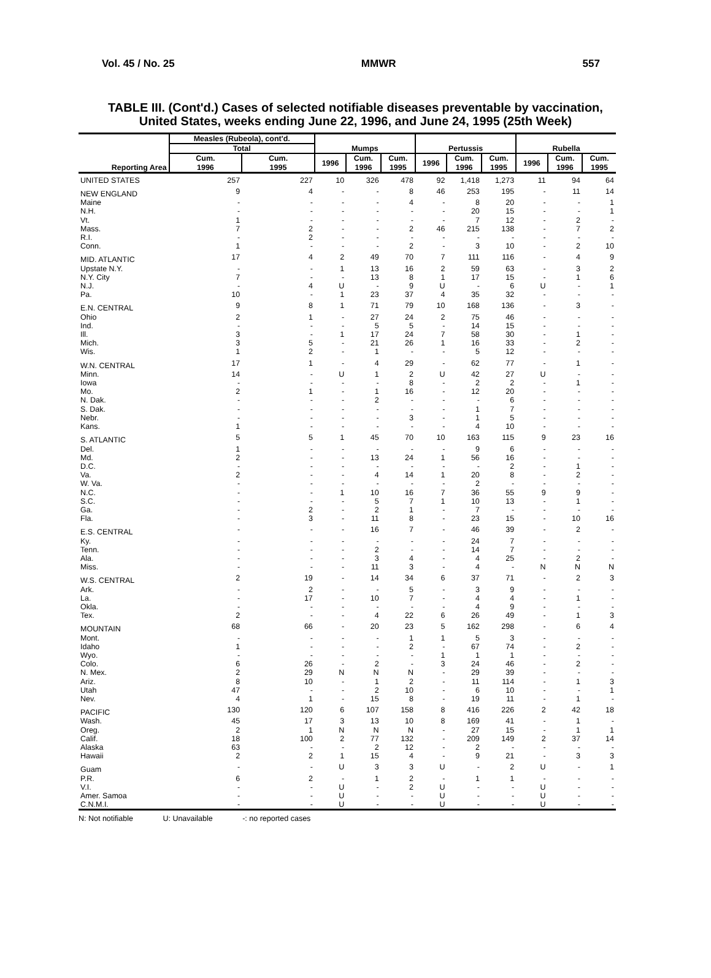Vol. 45 / No. 25 MMWR 557
TABLE III. (Cont'd.) Cases of selected notifiable diseases preventable by vaccination,
United States, weeks ending June 22, 1996, and June 24, 1995 (25th Week)
| Reporting Area | Measles (Rubeola), cont'd. | | Mumps | | | Pertussis | | | Rubella | | |
| --- | --- | --- | --- | --- | --- | --- | --- | --- | --- | --- | --- |
| | Total | | | | | | | | | | |
| | Cum. 1996 | Cum. 1995 | 1996 | Cum. 1996 | Cum. 1995 | 1996 | Cum. 1996 | Cum. 1995 | 1996 | Cum. 1996 | Cum. 1995 |
| UNITED STATES | 257 | 227 | 10 | 326 | 478 | 92 | 1,418 | 1,273 | 11 | 94 | 64 |
| NEW ENGLAND | 9 | 4 | - | - | 8 | 46 | 253 | 195 | - | 11 | 14 |
| Maine | - | - | - | - | 4 | - | 8 | 20 | - | - | 1 |
| N.H. | - | - | - | - | - | - | 20 | 15 | - | - | 1 |
| Vt. | 1 | - | - | - | - | - | 7 | 12 | - | 2 | - |
| Mass. | 7 | 2 | - | - | 2 | 46 | 215 | 138 | - | 7 | 2 |
| R.I. | - | 2 | - | - | - | - | - | - | - | - | - |
| Conn. | 1 | - | - | - | 2 | - | 3 | 10 | - | 2 | 10 |
| MID. ATLANTIC | 17 | 4 | 2 | 49 | 70 | 7 | 111 | 116 | - | 4 | 9 |
| Upstate N.Y. | - | - | 1 | 13 | 16 | 2 | 59 | 63 | - | 3 | 2 |
| N.Y. City | 7 | - | - | 13 | 8 | 1 | 17 | 15 | - | 1 | 6 |
| N.J. | - | 4 | U | - | 9 | U | - | 6 | U | - | 1 |
| Pa. | 10 | - | 1 | 23 | 37 | 4 | 35 | 32 | - | - | - |
| E.N. CENTRAL | 9 | 8 | 1 | 71 | 79 | 10 | 168 | 136 | - | 3 | - |
| Ohio | 2 | 1 | - | 27 | 24 | 2 | 75 | 46 | - | - | - |
| Ind. | - | - | - | 5 | 5 | - | 14 | 15 | - | - | - |
| Ill. | 3 | - | 1 | 17 | 24 | 7 | 58 | 30 | - | 1 | - |
| Mich. | 3 | 5 | - | 21 | 26 | 1 | 16 | 33 | - | 2 | - |
| Wis. | 1 | 2 | - | 1 | - | - | 5 | 12 | - | - | - |
| W.N. CENTRAL | 17 | 1 | - | 4 | 29 | - | 62 | 77 | - | 1 | - |
| Minn. | 14 | - | U | 1 | 2 | U | 42 | 27 | U | - | - |
| Iowa | - | - | - | - | 8 | - | 2 | 2 | - | 1 | - |
| Mo. | 2 | 1 | - | 1 | 16 | - | 12 | 20 | - | - | - |
| N. Dak. | - | - | - | 2 | - | - | - | 6 | - | - | - |
| S. Dak. | - | - | - | - | - | - | 1 | 7 | - | - | - |
| Nebr. | - | - | - | - | 3 | - | 1 | 5 | - | - | - |
| Kans. | 1 | - | - | - | - | - | 4 | 10 | - | - | - |
| S. ATLANTIC | 5 | 5 | 1 | 45 | 70 | 10 | 163 | 115 | 9 | 23 | 16 |
| Del. | 1 | - | - | - | - | - | 9 | 6 | - | - | - |
| Md. | 2 | - | - | 13 | 24 | 1 | 56 | 16 | - | - | - |
| D.C. | - | - | - | - | - | - | - | 2 | - | 1 | - |
| Va. | 2 | - | - | 4 | 14 | 1 | 20 | 8 | - | 2 | - |
| W. Va. | - | - | - | - | - | - | 2 | - | - | - | - |
| N.C. | - | - | 1 | 10 | 16 | 7 | 36 | 55 | 9 | 9 | - |
| S.C. | - | - | - | 5 | 7 | 1 | 10 | 13 | - | 1 | - |
| Ga. | - | 2 | - | 2 | 1 | - | 7 | - | - | - | - |
| Fla. | - | 3 | - | 11 | 8 | - | 23 | 15 | - | 10 | 16 |
| E.S. CENTRAL | - | - | - | 16 | 7 | - | 46 | 39 | - | 2 | - |
| Ky. | - | - | - | - | - | - | 24 | 7 | - | - | - |
| Tenn. | - | - | - | 2 | - | - | 14 | 7 | - | - | - |
| Ala. | - | - | - | 3 | 4 | - | 4 | 25 | - | 2 | - |
| Miss. | - | - | - | 11 | 3 | - | 4 | - | N | N | N |
| W.S. CENTRAL | 2 | 19 | - | 14 | 34 | 6 | 37 | 71 | - | 2 | 3 |
| Ark. | - | 2 | - | - | 5 | - | 3 | 9 | - | - | - |
| La. | - | 17 | - | 10 | 7 | - | 4 | 4 | - | 1 | - |
| Okla. | - | - | - | - | - | - | 4 | 9 | - | - | - |
| Tex. | 2 | - | - | 4 | 22 | 6 | 26 | 49 | - | 1 | 3 |
| MOUNTAIN | 68 | 66 | - | 20 | 23 | 5 | 162 | 298 | - | 6 | 4 |
| Mont. | - | - | - | - | 1 | 1 | 5 | 3 | - | - | - |
| Idaho | 1 | - | - | - | 2 | - | 67 | 74 | - | 2 | - |
| Wyo. | - | - | - | - | - | 1 | 1 | 1 | - | - | - |
| Colo. | 6 | 26 | - | 2 | - | 3 | 24 | 46 | - | 2 | - |
| N. Mex. | 2 | 29 | N | N | N | - | 29 | 39 | - | - | - |
| Ariz. | 8 | 10 | - | 1 | 2 | - | 11 | 114 | - | 1 | 3 |
| Utah | 47 | - | - | 2 | 10 | - | 6 | 10 | - | - | 1 |
| Nev. | 4 | 1 | - | 15 | 8 | - | 19 | 11 | - | 1 | - |
| PACIFIC | 130 | 120 | 6 | 107 | 158 | 8 | 416 | 226 | 2 | 42 | 18 |
| Wash. | 45 | 17 | 3 | 13 | 10 | 8 | 169 | 41 | - | 1 | - |
| Oreg. | 2 | 1 | N | N | N | - | 27 | 15 | - | 1 | 1 |
| Calif. | 18 | 100 | 2 | 77 | 132 | - | 209 | 149 | 2 | 37 | 14 |
| Alaska | 63 | - | - | 2 | 12 | - | 2 | - | - | - | - |
| Hawaii | 2 | 2 | 1 | 15 | 4 | - | 9 | 21 | - | 3 | 3 |
| Guam | - | - | U | 3 | 3 | U | - | 2 | U | - | 1 |
| P.R. | 6 | 2 | - | 1 | 2 | - | 1 | 1 | - | - | - |
| V.I. | - | - | U | - | 2 | U | - | - | U | - | - |
| Amer. Samoa | - | - | U | - | - | U | - | - | U | - | - |
| C.N.M.I. | - | - | U | - | - | U | - | - | U | - | - |
N: Not notifiable U: Unavailable -: no reported cases